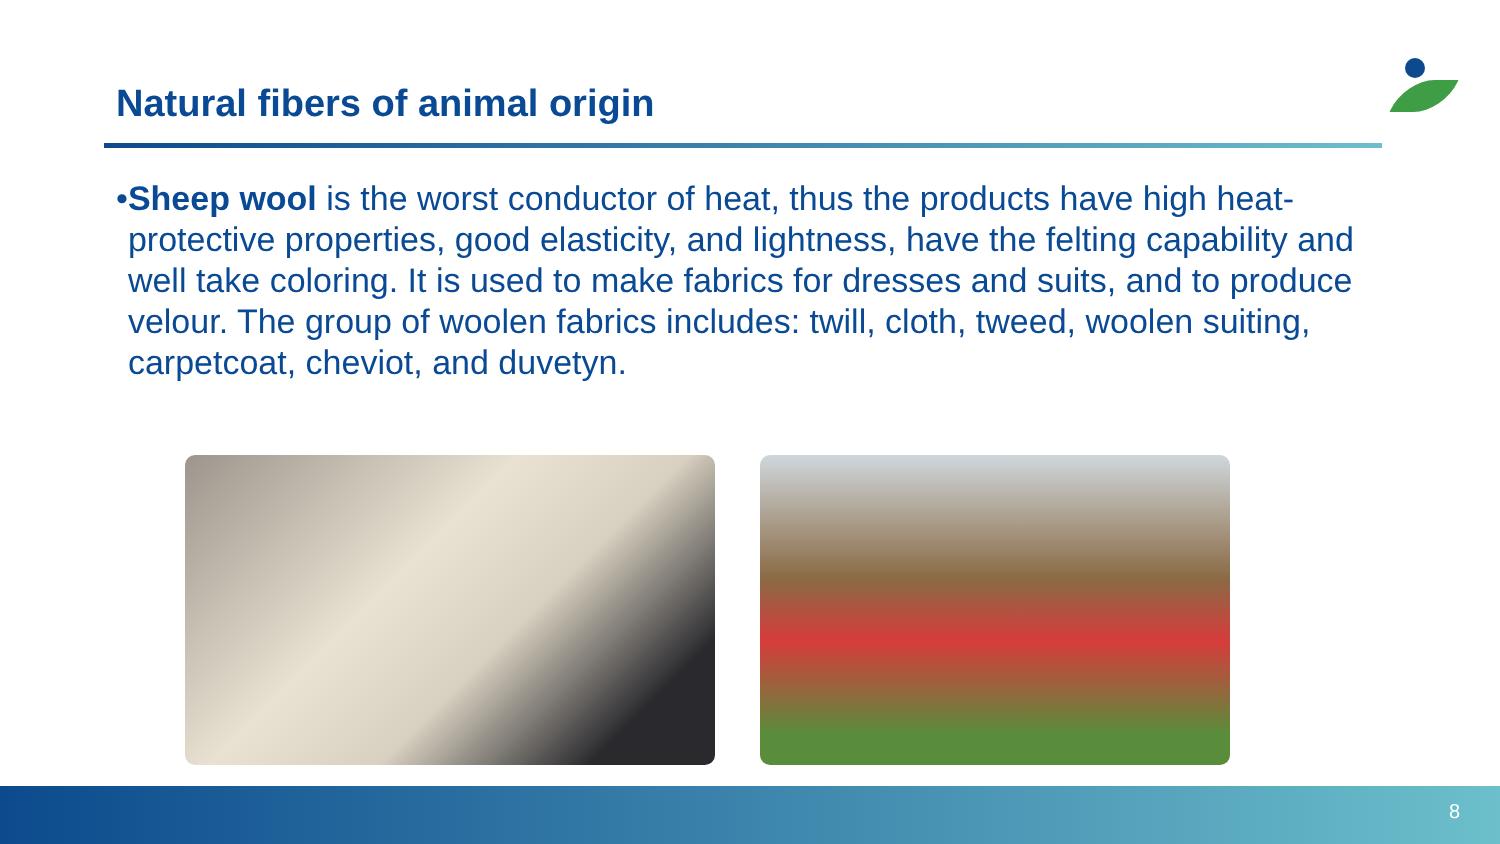Natural fibers of animal origin
• Sheep wool is the worst conductor of heat, thus the products have high heat-protective properties, good elasticity, and lightness, have the felting capability and well take coloring. It is used to make fabrics for dresses and suits, and to produce velour. The group of woolen fabrics includes: twill, cloth, tweed, woolen suiting, carpetcoat, cheviot, and duvetyn.
8